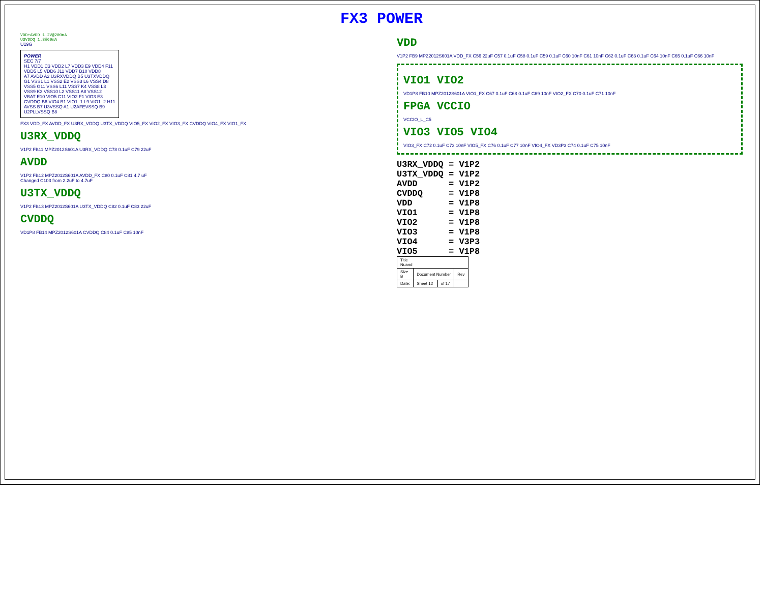FX3 POWER
VDD+AVDD 1.2V@200mA
U3VDDQ 1.8@60mA
U19G
POWER
SEC 7/7
H1 VDD1 C3 VDD2 L7 VDD3 E9 VDD4 F11 VDD5 L5 VDD6 J11 VDD7 B10 VDD8
A7 AVDD A2 U3RXVDDQ B5 U3TXVDDQ
G1 VSS1 L1 VSS2 E2 VSS3 L6 VSS4 D8 VSS5 G11 VSS6 L11 VSS7 K4 VSS8 L3 VSS9 K3 VSS10 L2 VSS11 A8 VSS12
VBAT E10 VIO5 C11 VIO2 F1 VIO3 E3 CVDDQ B6 VIO4 B1 VIO1_1 L9 VIO1_2 H11 AVSS B7 U3VSSQ A1 U2AFEVSSQ B9 U2PLLVSSQ B8
FX3 VDD_FX AVDD_FX U3RX_VDDQ U3TX_VDDQ VIO5_FX VIO2_FX VIO3_FX CVDDQ VIO4_FX VIO1_FX
U3RX_VDDQ
V1P2 FB11 MPZ2012S601A U3RX_VDDQ C78 0.1uF C79 22uF
AVDD
V1P2 FB12 MPZ2012S601A AVDD_FX C80 0.1uF C81 4.7 uF
Changed C103 from 2.2uF to 4.7uF
U3TX_VDDQ
V1P2 FB13 MPZ2012S601A U3TX_VDDQ C82 0.1uF C83 22uF
CVDDQ
VD1P8 FB14 MPZ2012S601A CVDDQ C84 0.1uF C85 10nF
VDD
V1P2 FB9 MPZ2012S601A VDD_FX C56 22uF C57 0.1uF C58 0.1uF C59 0.1uF C60 10nF C61 10nF C62 0.1uF C63 0.1uF C64 10nF C65 0.1uF C66 10nF
VIO1 VIO2
VD1P8 FB10 MPZ2012S601A VIO1_FX C67 0.1uF C68 0.1uF C69 10nF VIO2_FX C70 0.1uF C71 10nF
FPGA VCCIO
VCCIO_L_C5
VIO3 VIO5 VIO4
VIO3_FX C72 0.1uF C73 10nF VIO5_FX C76 0.1uF C77 10nF VIO4_FX VD3P3 C74 0.1uF C75 10nF
U3RX_VDDQ = V1P2 U3TX_VDDQ = V1P2 AVDD = V1P2 CVDDQ = V1P8 VDD = V1P8 VIO1 = V1P8 VIO2 = V1P8 VIO3 = V1P8 VIO4 = V3P3 VIO5 = V1P8
| Title Nuand | | | |
| Size B | Document Number | | Rev |
| Date: | Sheet 12 | of 17 | |